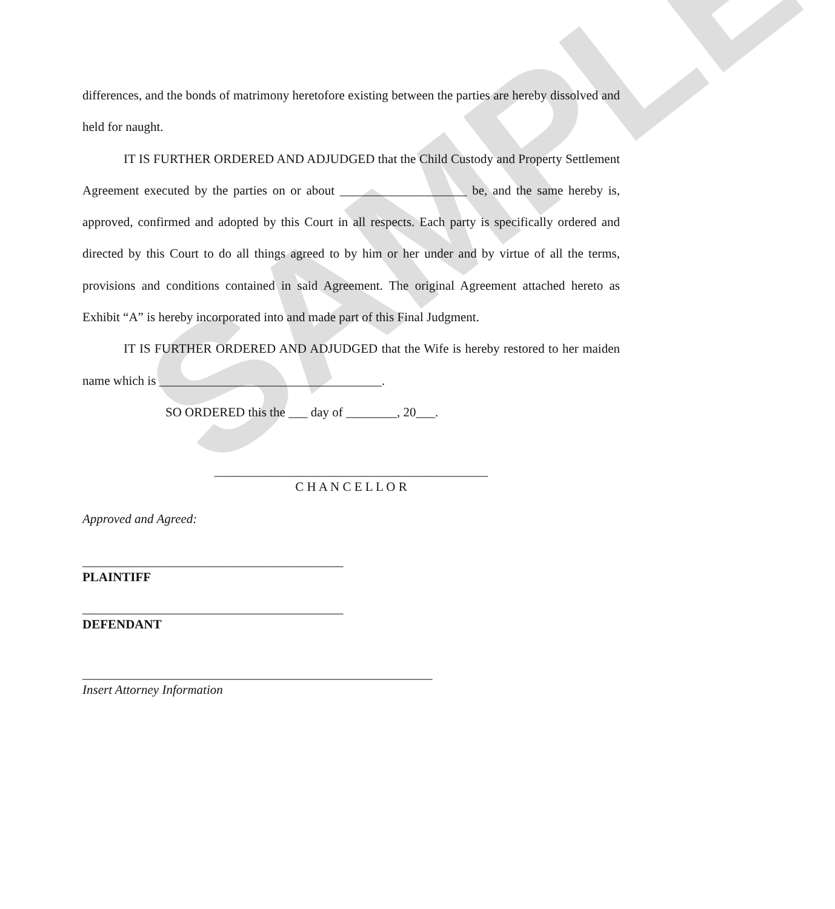SAMPLE
differences, and the bonds of matrimony heretofore existing between the parties are hereby dissolved and held for naught.
IT IS FURTHER ORDERED AND ADJUDGED that the Child Custody and Property Settlement Agreement executed by the parties on or about ____________________ be, and the same hereby is, approved, confirmed and adopted by this Court in all respects. Each party is specifically ordered and directed by this Court to do all things agreed to by him or her under and by virtue of all the terms, provisions and conditions contained in said Agreement. The original Agreement attached hereto as Exhibit “A” is hereby incorporated into and made part of this Final Judgment.
IT IS FURTHER ORDERED AND ADJUDGED that the Wife is hereby restored to her maiden name which is ___________________________________.
SO ORDERED this the ___ day of ________, 20___.
___________________________________________
C H A N C E L L O R
Approved and Agreed:
_________________________________________
PLAINTIFF
_________________________________________
DEFENDANT
_______________________________________________________
Insert Attorney Information